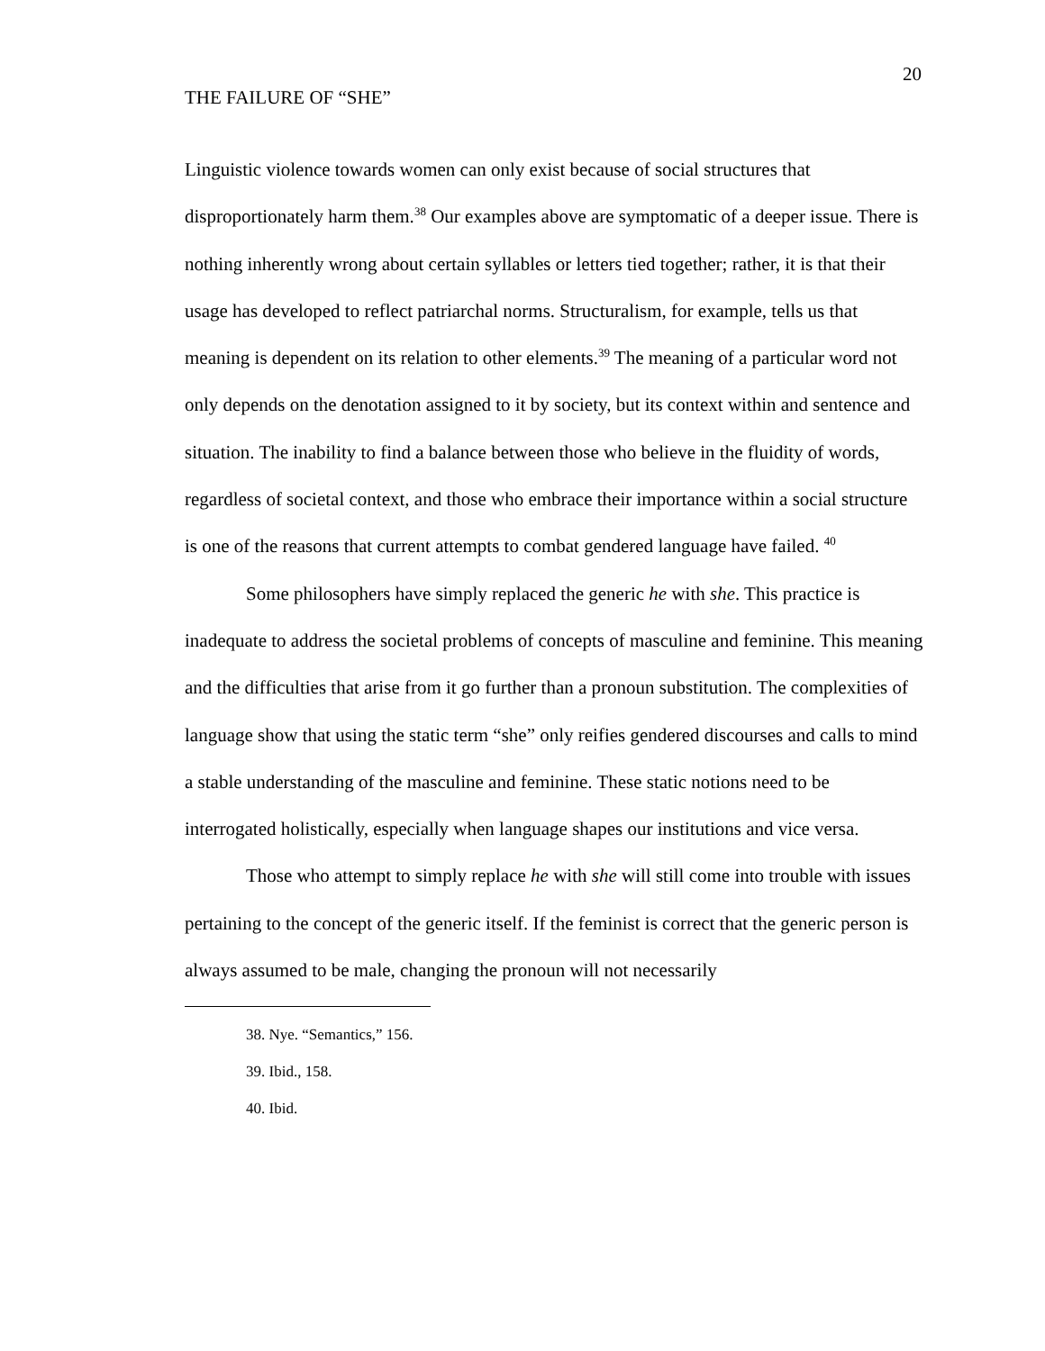20
THE FAILURE OF “SHE”
Linguistic violence towards women can only exist because of social structures that disproportionately harm them.<sup>38</sup> Our examples above are symptomatic of a deeper issue. There is nothing inherently wrong about certain syllables or letters tied together; rather, it is that their usage has developed to reflect patriarchal norms. Structuralism, for example, tells us that meaning is dependent on its relation to other elements.<sup>39</sup> The meaning of a particular word not only depends on the denotation assigned to it by society, but its context within and sentence and situation. The inability to find a balance between those who believe in the fluidity of words, regardless of societal context, and those who embrace their importance within a social structure is one of the reasons that current attempts to combat gendered language have failed. <sup>40</sup>
Some philosophers have simply replaced the generic he with she. This practice is inadequate to address the societal problems of concepts of masculine and feminine. This meaning and the difficulties that arise from it go further than a pronoun substitution. The complexities of language show that using the static term “she” only reifies gendered discourses and calls to mind a stable understanding of the masculine and feminine. These static notions need to be interrogated holistically, especially when language shapes our institutions and vice versa.
Those who attempt to simply replace he with she will still come into trouble with issues pertaining to the concept of the generic itself. If the feminist is correct that the generic person is always assumed to be male, changing the pronoun will not necessarily
38. Nye. “Semantics,” 156.
39. Ibid., 158.
40. Ibid.